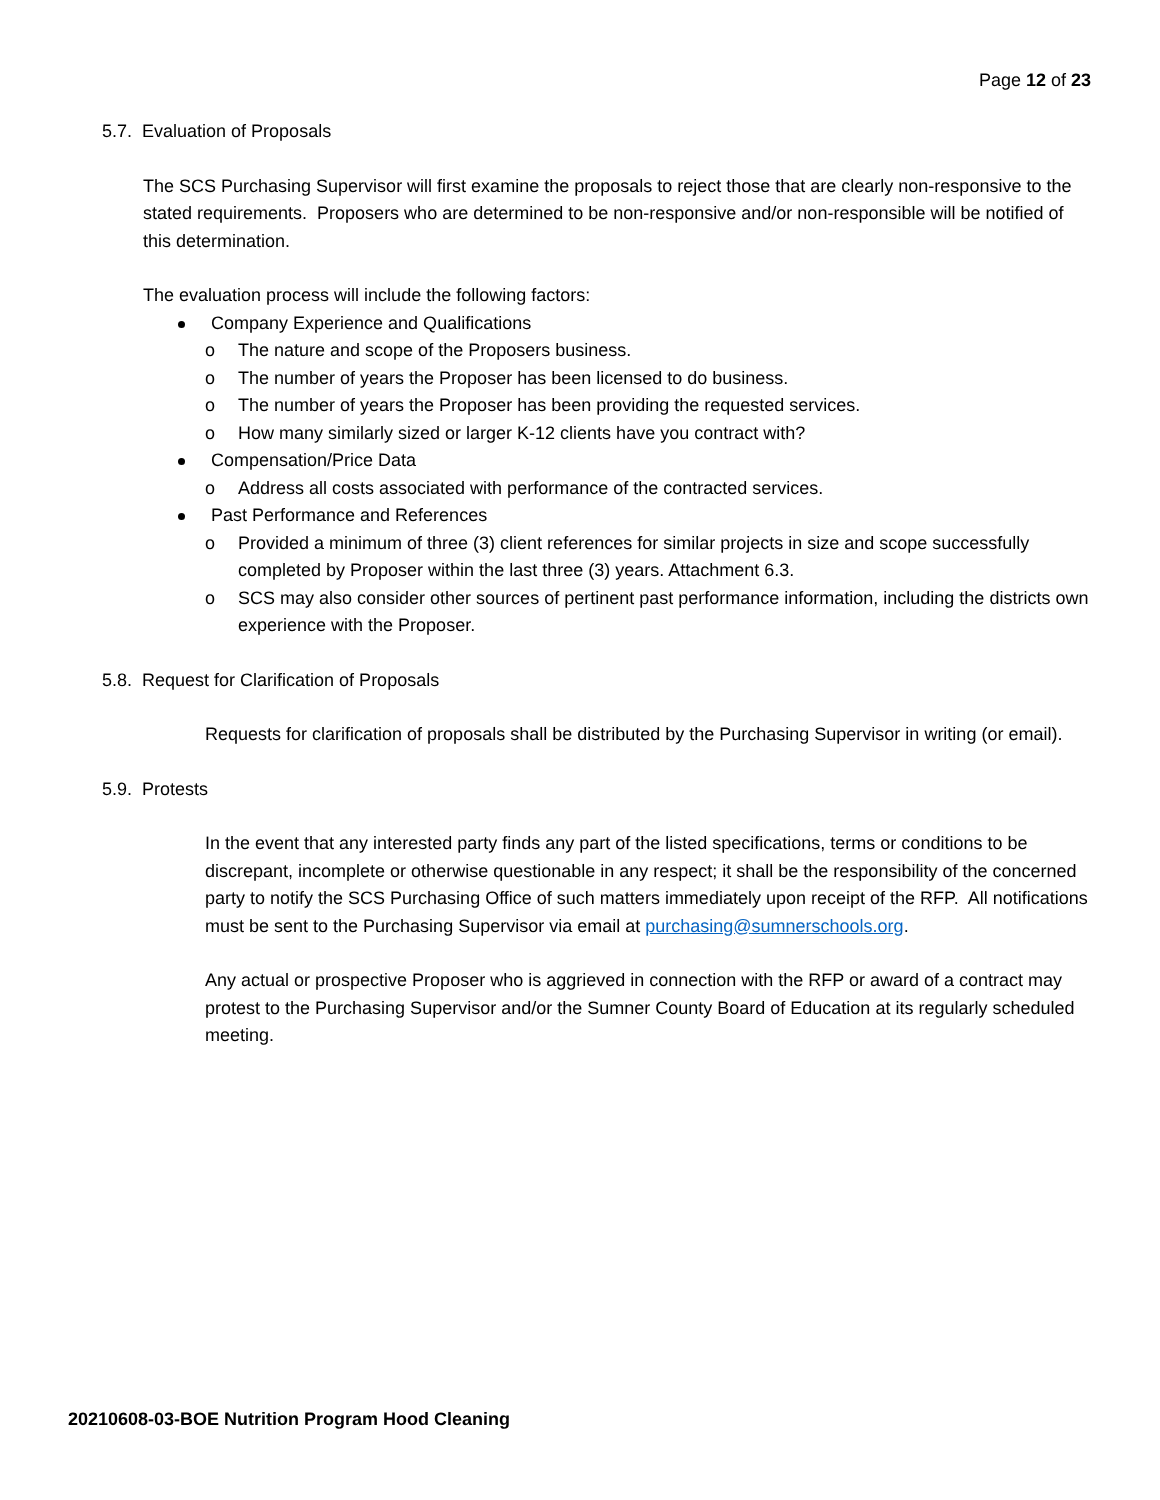Page 12 of 23
5.7. Evaluation of Proposals
The SCS Purchasing Supervisor will first examine the proposals to reject those that are clearly non-responsive to the stated requirements. Proposers who are determined to be non-responsive and/or non-responsible will be notified of this determination.
The evaluation process will include the following factors:
Company Experience and Qualifications
o The nature and scope of the Proposers business.
o The number of years the Proposer has been licensed to do business.
o The number of years the Proposer has been providing the requested services.
o How many similarly sized or larger K-12 clients have you contract with?
Compensation/Price Data
o Address all costs associated with performance of the contracted services.
Past Performance and References
o Provided a minimum of three (3) client references for similar projects in size and scope successfully completed by Proposer within the last three (3) years. Attachment 6.3.
o SCS may also consider other sources of pertinent past performance information, including the districts own experience with the Proposer.
5.8. Request for Clarification of Proposals
Requests for clarification of proposals shall be distributed by the Purchasing Supervisor in writing (or email).
5.9. Protests
In the event that any interested party finds any part of the listed specifications, terms or conditions to be discrepant, incomplete or otherwise questionable in any respect; it shall be the responsibility of the concerned party to notify the SCS Purchasing Office of such matters immediately upon receipt of the RFP. All notifications must be sent to the Purchasing Supervisor via email at purchasing@sumnerschools.org.
Any actual or prospective Proposer who is aggrieved in connection with the RFP or award of a contract may protest to the Purchasing Supervisor and/or the Sumner County Board of Education at its regularly scheduled meeting.
20210608-03-BOE Nutrition Program Hood Cleaning